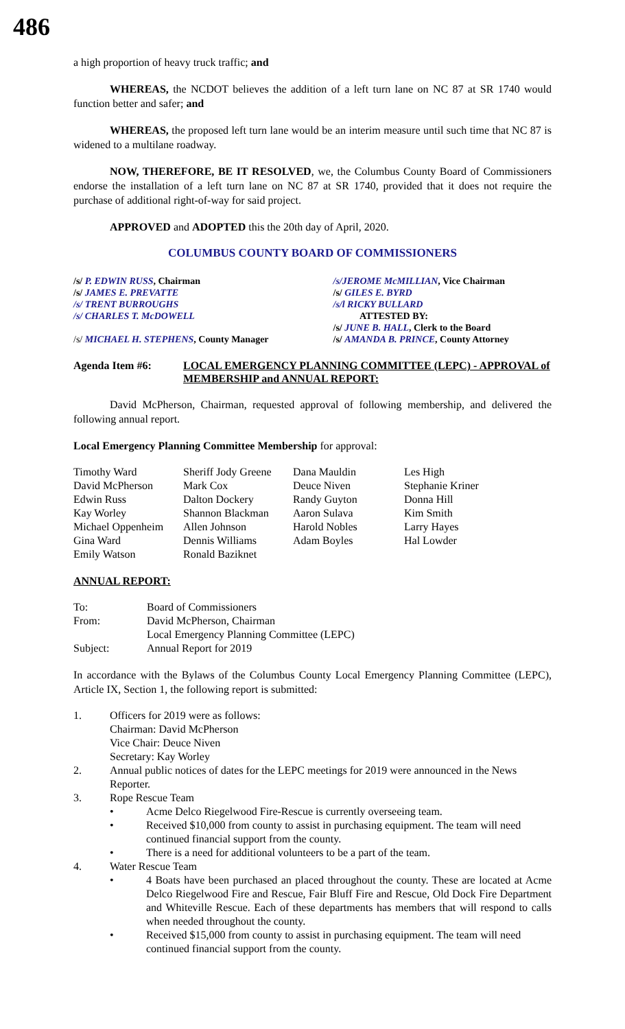486
a high proportion of heavy truck traffic; and
WHEREAS, the NCDOT believes the addition of a left turn lane on NC 87 at SR 1740 would function better and safer; and
WHEREAS, the proposed left turn lane would be an interim measure until such time that NC 87 is widened to a multilane roadway.
NOW, THEREFORE, BE IT RESOLVED, we, the Columbus County Board of Commissioners endorse the installation of a left turn lane on NC 87 at SR 1740, provided that it does not require the purchase of additional right-of-way for said project.
APPROVED and ADOPTED this the 20th day of April, 2020.
COLUMBUS COUNTY BOARD OF COMMISSIONERS
/s/ P. EDWIN RUSS, Chairman
/s/ JAMES E. PREVATTE
/s/ TRENT BURROUGHS
/s/ CHARLES T. McDOWELL
/s/ MICHAEL H. STEPHENS, County Manager
/s/JEROME McMILLIAN, Vice Chairman
/s/ GILES E. BYRD
/s/l RICKY BULLARD
ATTESTED BY:
/s/ JUNE B. HALL, Clerk to the Board
/s/ AMANDA B. PRINCE, County Attorney
Agenda Item #6: LOCAL EMERGENCY PLANNING COMMITTEE (LEPC) - APPROVAL of MEMBERSHIP and ANNUAL REPORT:
David McPherson, Chairman, requested approval of following membership, and delivered the following annual report.
Local Emergency Planning Committee Membership for approval:
| Timothy Ward | Sheriff Jody Greene | Dana Mauldin | Les High |
| David McPherson | Mark Cox | Deuce Niven | Stephanie Kriner |
| Edwin Russ | Dalton Dockery | Randy Guyton | Donna Hill |
| Kay Worley | Shannon Blackman | Aaron Sulava | Kim Smith |
| Michael Oppenheim | Allen Johnson | Harold Nobles | Larry Hayes |
| Gina Ward | Dennis Williams | Adam Boyles | Hal Lowder |
| Emily Watson | Ronald Baziknet | | |
ANNUAL REPORT:
| To: | Board of Commissioners |
| From: | David McPherson, Chairman |
| | Local Emergency Planning Committee (LEPC) |
| Subject: | Annual Report for 2019 |
In accordance with the Bylaws of the Columbus County Local Emergency Planning Committee (LEPC), Article IX, Section 1, the following report is submitted:
1. Officers for 2019 were as follows:
Chairman: David McPherson
Vice Chair: Deuce Niven
Secretary: Kay Worley
2. Annual public notices of dates for the LEPC meetings for 2019 were announced in the News Reporter.
3. Rope Rescue Team
• Acme Delco Riegelwood Fire-Rescue is currently overseeing team.
• Received $10,000 from county to assist in purchasing equipment. The team will need continued financial support from the county.
• There is a need for additional volunteers to be a part of the team.
4. Water Rescue Team
• 4 Boats have been purchased an placed throughout the county. These are located at Acme Delco Riegelwood Fire and Rescue, Fair Bluff Fire and Rescue, Old Dock Fire Department and Whiteville Rescue. Each of these departments has members that will respond to calls when needed throughout the county.
• Received $15,000 from county to assist in purchasing equipment. The team will need continued financial support from the county.